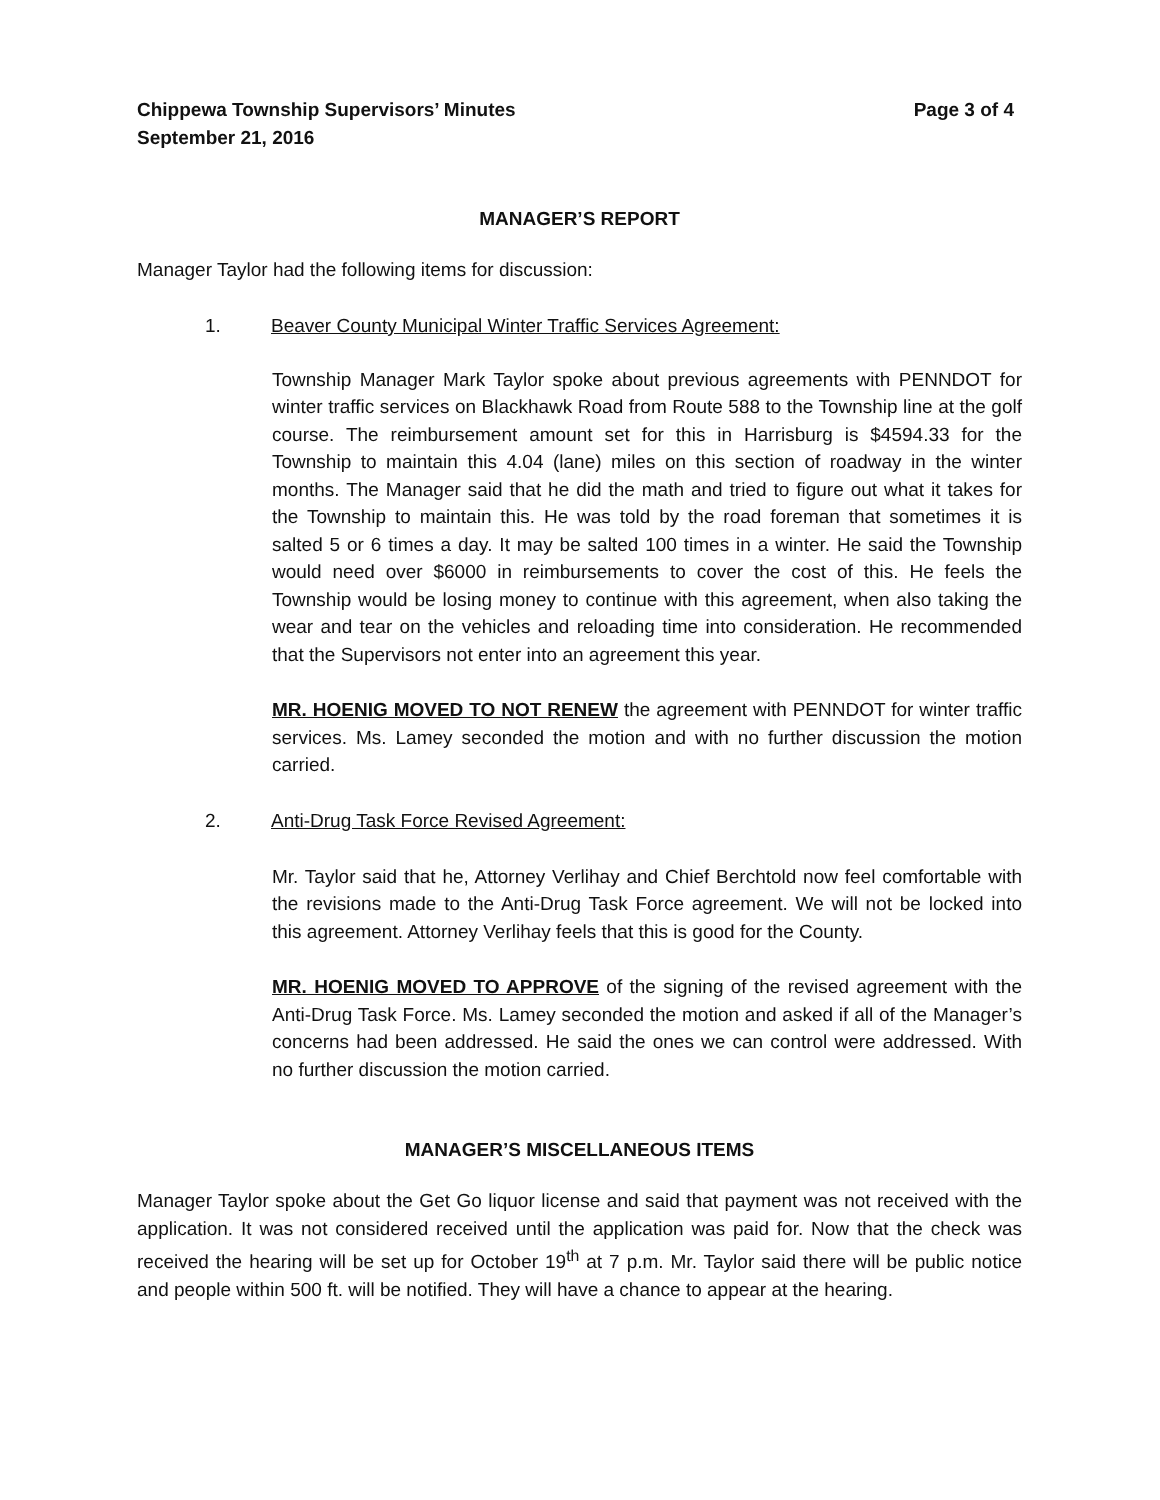Chippewa Township Supervisors’ Minutes
September 21, 2016 Page 3 of 4
MANAGER’S REPORT
Manager Taylor had the following items for discussion:
1. Beaver County Municipal Winter Traffic Services Agreement:
Township Manager Mark Taylor spoke about previous agreements with PENNDOT for winter traffic services on Blackhawk Road from Route 588 to the Township line at the golf course. The reimbursement amount set for this in Harrisburg is $4594.33 for the Township to maintain this 4.04 (lane) miles on this section of roadway in the winter months. The Manager said that he did the math and tried to figure out what it takes for the Township to maintain this. He was told by the road foreman that sometimes it is salted 5 or 6 times a day. It may be salted 100 times in a winter. He said the Township would need over $6000 in reimbursements to cover the cost of this. He feels the Township would be losing money to continue with this agreement, when also taking the wear and tear on the vehicles and reloading time into consideration. He recommended that the Supervisors not enter into an agreement this year.
MR. HOENIG MOVED TO NOT RENEW the agreement with PENNDOT for winter traffic services. Ms. Lamey seconded the motion and with no further discussion the motion carried.
2. Anti-Drug Task Force Revised Agreement:
Mr. Taylor said that he, Attorney Verlihay and Chief Berchtold now feel comfortable with the revisions made to the Anti-Drug Task Force agreement. We will not be locked into this agreement. Attorney Verlihay feels that this is good for the County.
MR. HOENIG MOVED TO APPROVE of the signing of the revised agreement with the Anti-Drug Task Force. Ms. Lamey seconded the motion and asked if all of the Manager’s concerns had been addressed. He said the ones we can control were addressed. With no further discussion the motion carried.
MANAGER’S MISCELLANEOUS ITEMS
Manager Taylor spoke about the Get Go liquor license and said that payment was not received with the application. It was not considered received until the application was paid for. Now that the check was received the hearing will be set up for October 19<sup>th</sup> at 7 p.m. Mr. Taylor said there will be public notice and people within 500 ft. will be notified. They will have a chance to appear at the hearing.